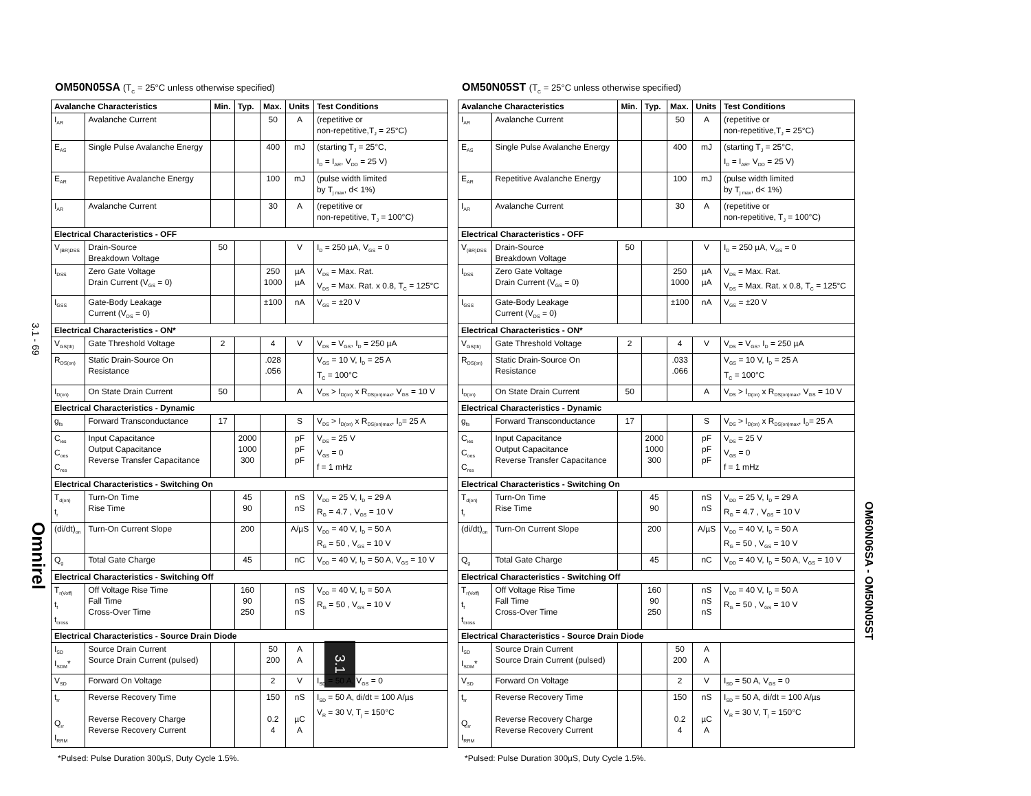3.1 - 69
Omnirel
OM60N06SA - OM50N05ST
3.1
OM50N05SA (T<sub>C</sub> = 25°C unless otherwise specified)
| Avalanche Characteristics | | Min. | Typ. | Max. | Units | Test Conditions |
| --- | --- | --- | --- | --- | --- | --- |
| I<sub>AR</sub> | Avalanche Current | | | 50 | A | (repetitive or non-repetitive,T<sub>J</sub> = 25°C) |
| E<sub>AS</sub> | Single Pulse Avalanche Energy | | | 400 | mJ | (starting T<sub>J</sub> = 25°C, I<sub>D</sub> = I<sub>AR</sub>, V<sub>DD</sub> = 25 V) |
| E<sub>AR</sub> | Repetitive Avalanche Energy | | | 100 | mJ | (pulse width limited by T<sub>j max</sub>, d< 1%) |
| I<sub>AR</sub> | Avalanche Current | | | 30 | A | (repetitive or non-repetitive, T<sub>J</sub> = 100°C) |
| Electrical Characteristics - OFF | | | | | | |
| V<sub>(BR)DSS</sub> | Drain-Source Breakdown Voltage | 50 | | | V | I<sub>D</sub> = 250 µA, V<sub>GS</sub> = 0 |
| I<sub>DSS</sub> | Zero Gate Voltage Drain Current (V<sub>GS</sub> = 0) | | | 250 1000 | µA µA | V<sub>DS</sub> = Max. Rat. V<sub>DS</sub> = Max. Rat. x 0.8, T<sub>C</sub> = 125°C |
| I<sub>GSS</sub> | Gate-Body Leakage Current (V<sub>DS</sub> = 0) | | | ±100 | nA | V<sub>GS</sub> = ±20 V |
| Electrical Characteristics - ON* | | | | | | |
| V<sub>GS(th)</sub> | Gate Threshold Voltage | 2 | | 4 | V | V<sub>DS</sub> = V<sub>GS</sub>, I<sub>D</sub> = 250 µA |
| R<sub>DS(on)</sub> | Static Drain-Source On Resistance | | | .028 .056 | | V<sub>GS</sub> = 10 V, I<sub>D</sub> = 25 A T<sub>C</sub> = 100°C |
| I<sub>D(on)</sub> | On State Drain Current | 50 | | | A | V<sub>DS</sub> > I<sub>D(on)</sub> x R<sub>DS(on)max</sub>, V<sub>GS</sub> = 10 V |
| Electrical Characteristics - Dynamic | | | | | | |
| g<sub>fs</sub> | Forward Transconductance | 17 | | | S | V<sub>DS</sub> > I<sub>D(on)</sub> x R<sub>DS(on)max</sub>, I<sub>D</sub>= 25 A |
| C<sub>ies</sub> C<sub>oes</sub> C<sub>res</sub> | Input Capacitance Output Capacitance Reverse Transfer Capacitance | | 2000 1000 300 | | pF pF pF | V<sub>DS</sub> = 25 V V<sub>GS</sub> = 0 f = 1 mHz |
| Electrical Characteristics - Switching On | | | | | | |
| T<sub>d(on)</sub> t<sub>r</sub> | Turn-On Time Rise Time | | 45 90 | | nS nS | V<sub>DD</sub> = 25 V, I<sub>D</sub> = 29 A R<sub>G</sub> = 4.7 , V<sub>GS</sub> = 10 V |
| (di/dt)<sub>on</sub> | Turn-On Current Slope | | 200 | | A/µS | V<sub>DD</sub> = 40 V, I<sub>D</sub> = 50 A R<sub>G</sub> = 50 , V<sub>GS</sub> = 10 V |
| Q<sub>g</sub> | Total Gate Charge | | 45 | | nC | V<sub>DD</sub> = 40 V, I<sub>D</sub> = 50 A, V<sub>GS</sub> = 10 V |
| Electrical Characteristics - Switching Off | | | | | | |
| T<sub>r(Voff)</sub> t<sub>f</sub> t<sub>cross</sub> | Off Voltage Rise Time Fall Time Cross-Over Time | | 160 90 250 | | nS nS nS | V<sub>DD</sub> = 40 V, I<sub>D</sub> = 50 A R<sub>G</sub> = 50 , V<sub>GS</sub> = 10 V |
| Electrical Characteristics - Source Drain Diode | | | | | | |
| I<sub>SD</sub> I<sub>SDM</sub>* | Source Drain Current Source Drain Current (pulsed) | | | 50 200 | A A | |
| V<sub>SD</sub> | Forward On Voltage | | | 2 | V | I<sub>SD</sub> = 50 A, V<sub>GS</sub> = 0 |
| t<sub>rr</sub> Q<sub>rr</sub> I<sub>RRM</sub> | Reverse Recovery Time Reverse Recovery Charge Reverse Recovery Current | | | 150 0.2 4 | nS µC A | I<sub>SD</sub> = 50 A, di/dt = 100 A/µs V<sub>R</sub> = 30 V, T<sub>j</sub> = 150°C |
*Pulsed: Pulse Duration 300µS, Duty Cycle 1.5%.
OM50N05ST (T<sub>C</sub> = 25°C unless otherwise specified)
| Avalanche Characteristics | | Min. | Typ. | Max. | Units | Test Conditions |
| --- | --- | --- | --- | --- | --- | --- |
| I<sub>AR</sub> | Avalanche Current | | | 50 | A | (repetitive or non-repetitive,T<sub>J</sub> = 25°C) |
| E<sub>AS</sub> | Single Pulse Avalanche Energy | | | 400 | mJ | (starting T<sub>J</sub> = 25°C, I<sub>D</sub> = I<sub>AR</sub>, V<sub>DD</sub> = 25 V) |
| E<sub>AR</sub> | Repetitive Avalanche Energy | | | 100 | mJ | (pulse width limited by T<sub>j max</sub>, d< 1%) |
| I<sub>AR</sub> | Avalanche Current | | | 30 | A | (repetitive or non-repetitive, T<sub>J</sub> = 100°C) |
| Electrical Characteristics - OFF | | | | | | |
| V<sub>(BR)DSS</sub> | Drain-Source Breakdown Voltage | 50 | | | V | I<sub>D</sub> = 250 µA, V<sub>GS</sub> = 0 |
| I<sub>DSS</sub> | Zero Gate Voltage Drain Current (V<sub>GS</sub> = 0) | | | 250 1000 | µA µA | V<sub>DS</sub> = Max. Rat. V<sub>DS</sub> = Max. Rat. x 0.8, T<sub>C</sub> = 125°C |
| I<sub>GSS</sub> | Gate-Body Leakage Current (V<sub>DS</sub> = 0) | | | ±100 | nA | V<sub>GS</sub> = ±20 V |
| Electrical Characteristics - ON* | | | | | | |
| V<sub>GS(th)</sub> | Gate Threshold Voltage | 2 | | 4 | V | V<sub>DS</sub> = V<sub>GS</sub>, I<sub>D</sub> = 250 µA |
| R<sub>DS(on)</sub> | Static Drain-Source On Resistance | | | .033 .066 | | V<sub>GS</sub> = 10 V, I<sub>D</sub> = 25 A T<sub>C</sub> = 100°C |
| I<sub>D(on)</sub> | On State Drain Current | 50 | | | A | V<sub>DS</sub> > I<sub>D(on)</sub> x R<sub>DS(on)max</sub>, V<sub>GS</sub> = 10 V |
| Electrical Characteristics - Dynamic | | | | | | |
| g<sub>fs</sub> | Forward Transconductance | 17 | | | S | V<sub>DS</sub> > I<sub>D(on)</sub> x R<sub>DS(on)max</sub>, I<sub>D</sub>= 25 A |
| C<sub>ies</sub> C<sub>oes</sub> C<sub>res</sub> | Input Capacitance Output Capacitance Reverse Transfer Capacitance | | 2000 1000 300 | | pF pF pF | V<sub>DS</sub> = 25 V V<sub>GS</sub> = 0 f = 1 mHz |
| Electrical Characteristics - Switching On | | | | | | |
| T<sub>d(on)</sub> t<sub>r</sub> | Turn-On Time Rise Time | | 45 90 | | nS nS | V<sub>DD</sub> = 25 V, I<sub>D</sub> = 29 A R<sub>G</sub> = 4.7 , V<sub>GS</sub> = 10 V |
| (di/dt)<sub>on</sub> | Turn-On Current Slope | | 200 | | A/µS | V<sub>DD</sub> = 40 V, I<sub>D</sub> = 50 A R<sub>G</sub> = 50 , V<sub>GS</sub> = 10 V |
| Q<sub>g</sub> | Total Gate Charge | | 45 | | nC | V<sub>DD</sub> = 40 V, I<sub>D</sub> = 50 A, V<sub>GS</sub> = 10 V |
| Electrical Characteristics - Switching Off | | | | | | |
| T<sub>r(Voff)</sub> t<sub>f</sub> t<sub>cross</sub> | Off Voltage Rise Time Fall Time Cross-Over Time | | 160 90 250 | | nS nS nS | V<sub>DD</sub> = 40 V, I<sub>D</sub> = 50 A R<sub>G</sub> = 50 , V<sub>GS</sub> = 10 V |
| Electrical Characteristics - Source Drain Diode | | | | | | |
| I<sub>SD</sub> I<sub>SDM</sub>* | Source Drain Current Source Drain Current (pulsed) | | | 50 200 | A A | |
| V<sub>SD</sub> | Forward On Voltage | | | 2 | V | I<sub>SD</sub> = 50 A, V<sub>GS</sub> = 0 |
| t<sub>rr</sub> Q<sub>rr</sub> I<sub>RRM</sub> | Reverse Recovery Time Reverse Recovery Charge Reverse Recovery Current | | | 150 0.2 4 | nS µC A | I<sub>SD</sub> = 50 A, di/dt = 100 A/µs V<sub>R</sub> = 30 V, T<sub>j</sub> = 150°C |
*Pulsed: Pulse Duration 300µS, Duty Cycle 1.5%.